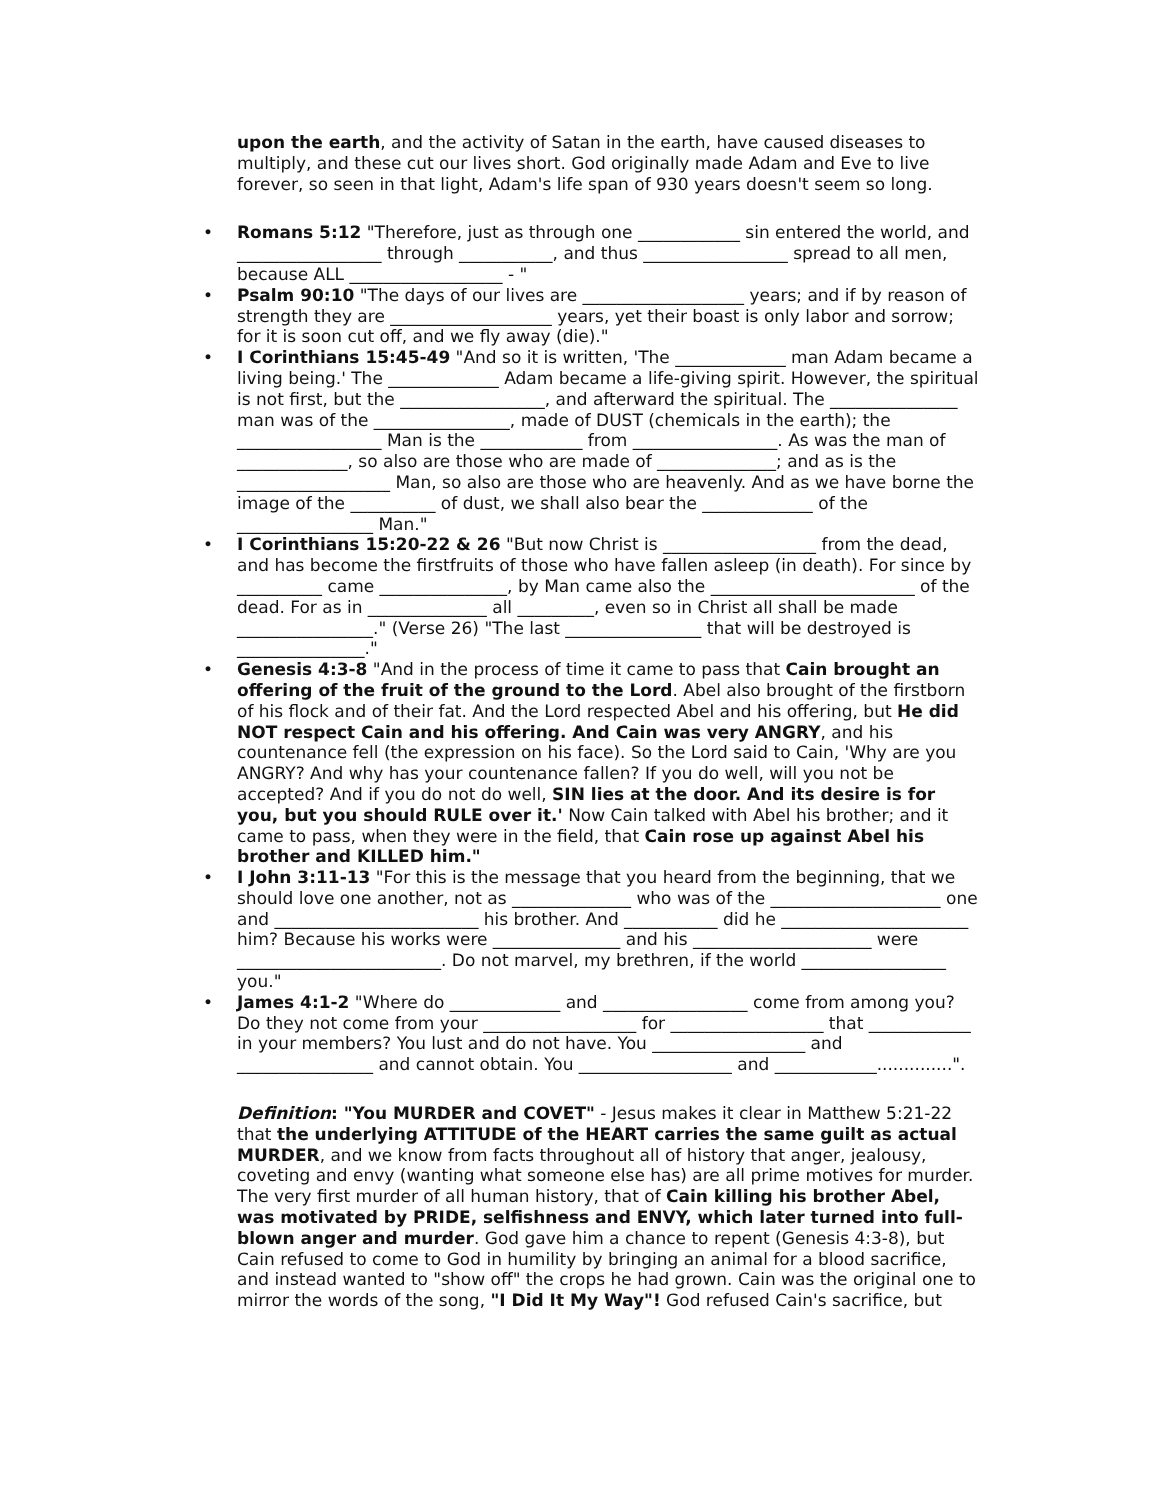upon the earth, and the activity of Satan in the earth, have caused diseases to multiply, and these cut our lives short. God originally made Adam and Eve to live forever, so seen in that light, Adam's life span of 930 years doesn't seem so long.
• Romans 5:12 "Therefore, just as through one ____________ sin entered the world, and _________________ through ___________, and thus _________________ spread to all men, because ALL __________________ - "
• Psalm 90:10 "The days of our lives are ___________________ years; and if by reason of strength they are ___________________ years, yet their boast is only labor and sorrow; for it is soon cut off, and we fly away (die)."
• I Corinthians 15:45-49 "And so it is written, 'The _____________ man Adam became a living being.' The _____________ Adam became a life-giving spirit. However, the spiritual is not first, but the _________________, and afterward the spiritual. The _______________ man was of the ________________, made of DUST (chemicals in the earth); the _________________ Man is the ____________ from _________________. As was the man of _____________, so also are those who are made of ______________; and as is the __________________ Man, so also are those who are heavenly. And as we have borne the image of the __________ of dust, we shall also bear the _____________ of the ________________ Man."
• I Corinthians 15:20-22 & 26 "But now Christ is __________________ from the dead, and has become the firstfruits of those who have fallen asleep (in death). For since by __________ came _______________, by Man came also the ________________________ of the dead. For as in ______________ all _________, even so in Christ all shall be made ________________." (Verse 26) "The last ________________ that will be destroyed is _______________."
• Genesis 4:3-8 "And in the process of time it came to pass that Cain brought an offering of the fruit of the ground to the Lord. Abel also brought of the firstborn of his flock and of their fat. And the Lord respected Abel and his offering, but He did NOT respect Cain and his offering. And Cain was very ANGRY, and his countenance fell (the expression on his face). So the Lord said to Cain, 'Why are you ANGRY? And why has your countenance fallen? If you do well, will you not be accepted? And if you do not do well, SIN lies at the door. And its desire is for you, but you should RULE over it.' Now Cain talked with Abel his brother; and it came to pass, when they were in the field, that Cain rose up against Abel his brother and KILLED him."
• I John 3:11-13 "For this is the message that you heard from the beginning, that we should love one another, not as ______________ who was of the ____________________ one and ________________________ his brother. And ___________ did he ______________________ him? Because his works were _______________ and his _____________________ were ________________________. Do not marvel, my brethren, if the world _________________ you."
• James 4:1-2 "Where do _____________ and _________________ come from among you? Do they not come from your __________________ for __________________ that ____________ in your members? You lust and do not have. You __________________ and ________________ and cannot obtain. You __________________ and ____________..............".
Definition: "You MURDER and COVET" - Jesus makes it clear in Matthew 5:21-22 that the underlying ATTITUDE of the HEART carries the same guilt as actual MURDER, and we know from facts throughout all of history that anger, jealousy, coveting and envy (wanting what someone else has) are all prime motives for murder. The very first murder of all human history, that of Cain killing his brother Abel, was motivated by PRIDE, selfishness and ENVY, which later turned into full-blown anger and murder. God gave him a chance to repent (Genesis 4:3-8), but Cain refused to come to God in humility by bringing an animal for a blood sacrifice, and instead wanted to "show off" the crops he had grown. Cain was the original one to mirror the words of the song, "I Did It My Way"! God refused Cain's sacrifice, but